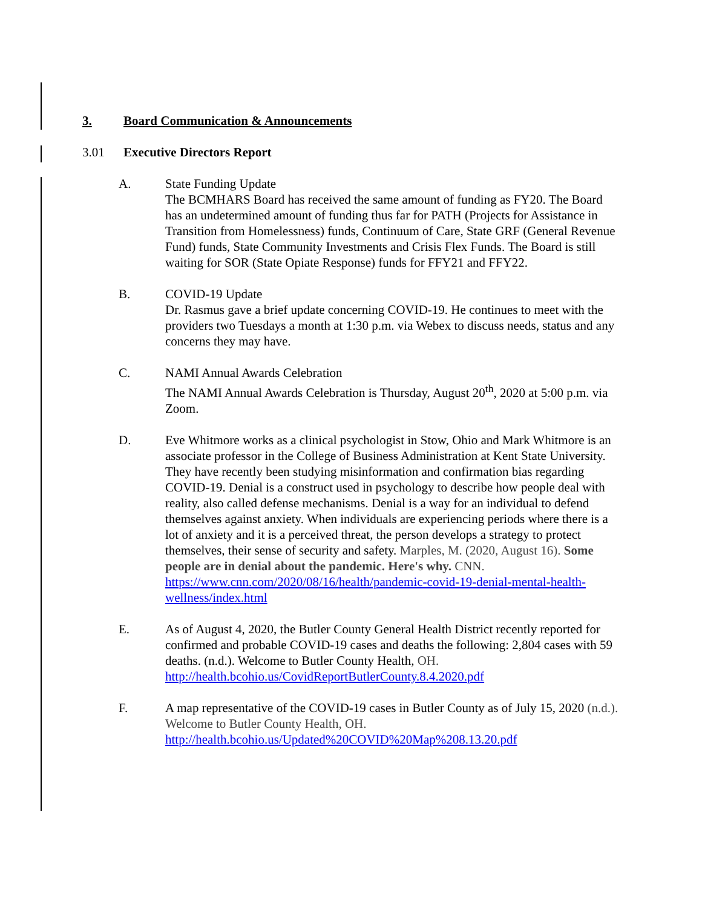3. Board Communication & Announcements
3.01 Executive Directors Report
A. State Funding Update
The BCMHARS Board has received the same amount of funding as FY20. The Board has an undetermined amount of funding thus far for PATH (Projects for Assistance in Transition from Homelessness) funds, Continuum of Care, State GRF (General Revenue Fund) funds, State Community Investments and Crisis Flex Funds. The Board is still waiting for SOR (State Opiate Response) funds for FFY21 and FFY22.
B. COVID-19 Update
Dr. Rasmus gave a brief update concerning COVID-19. He continues to meet with the providers two Tuesdays a month at 1:30 p.m. via Webex to discuss needs, status and any concerns they may have.
C. NAMI Annual Awards Celebration
The NAMI Annual Awards Celebration is Thursday, August 20<sup>th</sup>, 2020 at 5:00 p.m. via Zoom.
D. Eve Whitmore works as a clinical psychologist in Stow, Ohio and Mark Whitmore is an associate professor in the College of Business Administration at Kent State University. They have recently been studying misinformation and confirmation bias regarding COVID-19. Denial is a construct used in psychology to describe how people deal with reality, also called defense mechanisms. Denial is a way for an individual to defend themselves against anxiety. When individuals are experiencing periods where there is a lot of anxiety and it is a perceived threat, the person develops a strategy to protect themselves, their sense of security and safety. Marples, M. (2020, August 16). Some people are in denial about the pandemic. Here's why. CNN. https://www.cnn.com/2020/08/16/health/pandemic-covid-19-denial-mental-health-wellness/index.html
E. As of August 4, 2020, the Butler County General Health District recently reported for confirmed and probable COVID-19 cases and deaths the following: 2,804 cases with 59 deaths. (n.d.). Welcome to Butler County Health, OH. http://health.bcohio.us/CovidReportButlerCounty.8.4.2020.pdf
F. A map representative of the COVID-19 cases in Butler County as of July 15, 2020 (n.d.). Welcome to Butler County Health, OH. http://health.bcohio.us/Updated%20COVID%20Map%208.13.20.pdf